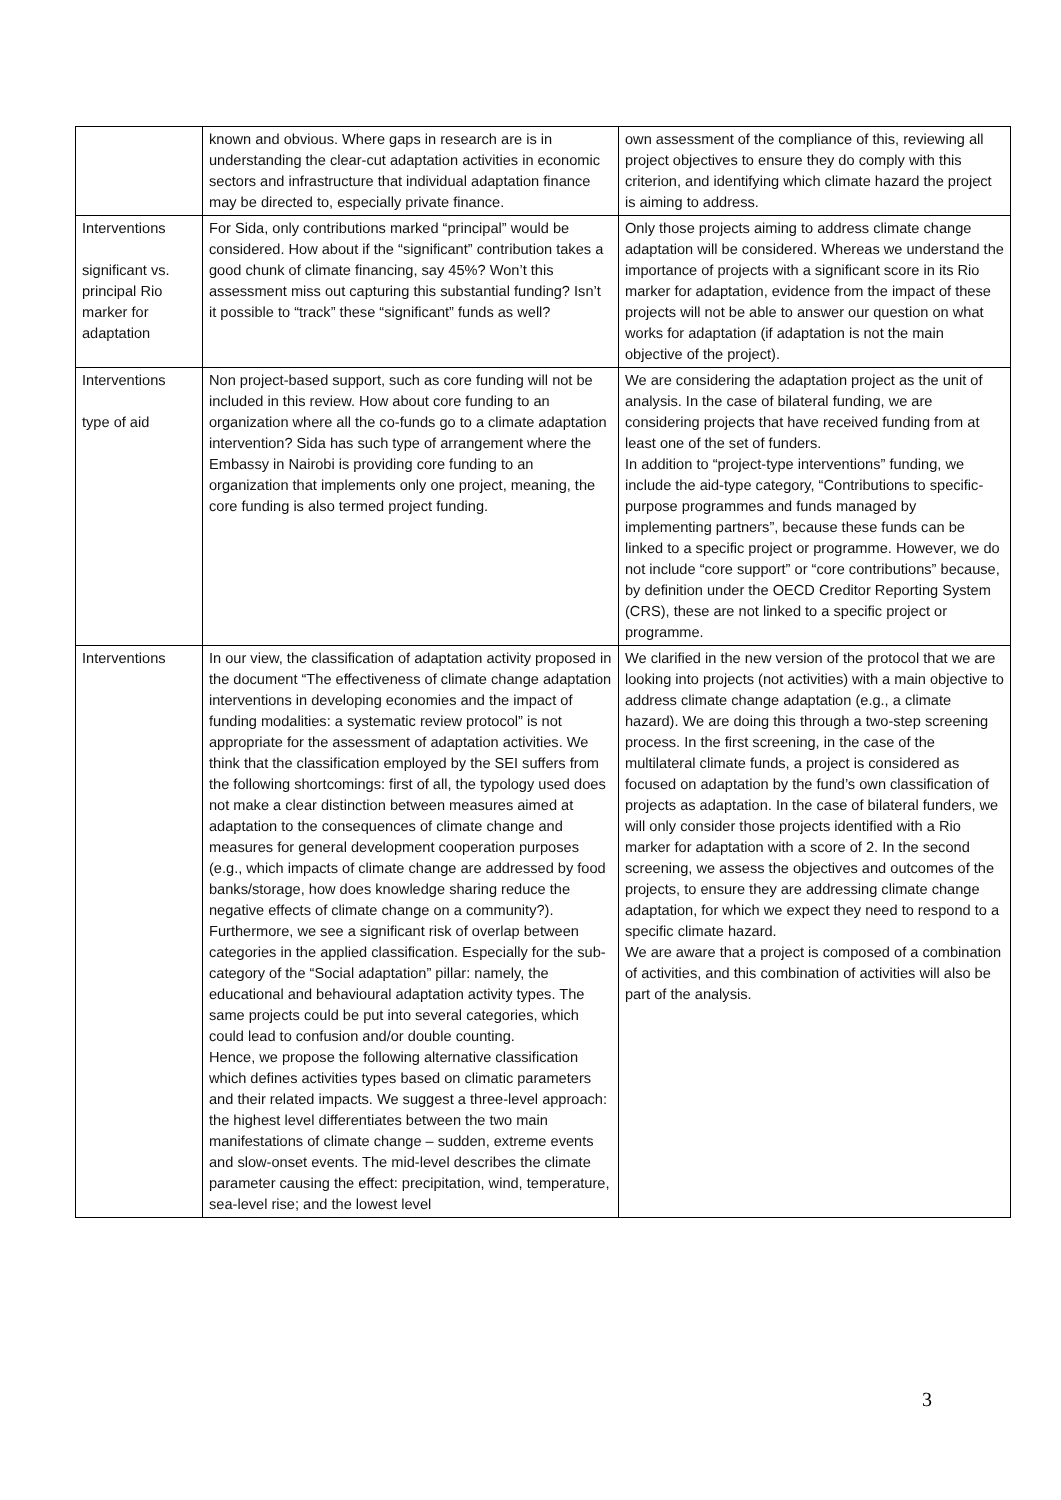| | known and obvious. Where gaps in research are is in understanding the clear-cut adaptation activities in economic sectors and infrastructure that individual adaptation finance may be directed to, especially private finance. | own assessment of the compliance of this, reviewing all project objectives to ensure they do comply with this criterion, and identifying which climate hazard the project is aiming to address. |
| Interventions significant vs. principal Rio marker for adaptation | For Sida, only contributions marked “principal” would be considered. How about if the “significant” contribution takes a good chunk of climate financing, say 45%? Won’t this assessment miss out capturing this substantial funding? Isn’t it possible to “track” these “significant” funds as well? | Only those projects aiming to address climate change adaptation will be considered. Whereas we understand the importance of projects with a significant score in its Rio marker for adaptation, evidence from the impact of these projects will not be able to answer our question on what works for adaptation (if adaptation is not the main objective of the project). |
| Interventions type of aid | Non project-based support, such as core funding will not be included in this review. How about core funding to an organization where all the co-funds go to a climate adaptation intervention? Sida has such type of arrangement where the Embassy in Nairobi is providing core funding to an organization that implements only one project, meaning, the core funding is also termed project funding. | We are considering the adaptation project as the unit of analysis. In the case of bilateral funding, we are considering projects that have received funding from at least one of the set of funders. In addition to “project-type interventions” funding, we include the aid-type category, “Contributions to specific-purpose programmes and funds managed by implementing partners”, because these funds can be linked to a specific project or programme. However, we do not include “core support” or “core contributions” because, by definition under the OECD Creditor Reporting System (CRS), these are not linked to a specific project or programme. |
| Interventions | In our view, the classification of adaptation activity proposed in the document “The effectiveness of climate change adaptation interventions in developing economies and the impact of funding modalities: a systematic review protocol” is not appropriate for the assessment of adaptation activities. We think that the classification employed by the SEI suffers from the following shortcomings: first of all, the typology used does not make a clear distinction between measures aimed at adaptation to the consequences of climate change and measures for general development cooperation purposes (e.g., which impacts of climate change are addressed by food banks/storage, how does knowledge sharing reduce the negative effects of climate change on a community?). Furthermore, we see a significant risk of overlap between categories in the applied classification. Especially for the sub-category of the “Social adaptation” pillar: namely, the educational and behavioural adaptation activity types. The same projects could be put into several categories, which could lead to confusion and/or double counting. Hence, we propose the following alternative classification which defines activities types based on climatic parameters and their related impacts. We suggest a three-level approach: the highest level differentiates between the two main manifestations of climate change – sudden, extreme events and slow-onset events. The mid-level describes the climate parameter causing the effect: precipitation, wind, temperature, sea-level rise; and the lowest level | We clarified in the new version of the protocol that we are looking into projects (not activities) with a main objective to address climate change adaptation (e.g., a climate hazard). We are doing this through a two-step screening process. In the first screening, in the case of the multilateral climate funds, a project is considered as focused on adaptation by the fund’s own classification of projects as adaptation. In the case of bilateral funders, we will only consider those projects identified with a Rio marker for adaptation with a score of 2. In the second screening, we assess the objectives and outcomes of the projects, to ensure they are addressing climate change adaptation, for which we expect they need to respond to a specific climate hazard. We are aware that a project is composed of a combination of activities, and this combination of activities will also be part of the analysis. |
3